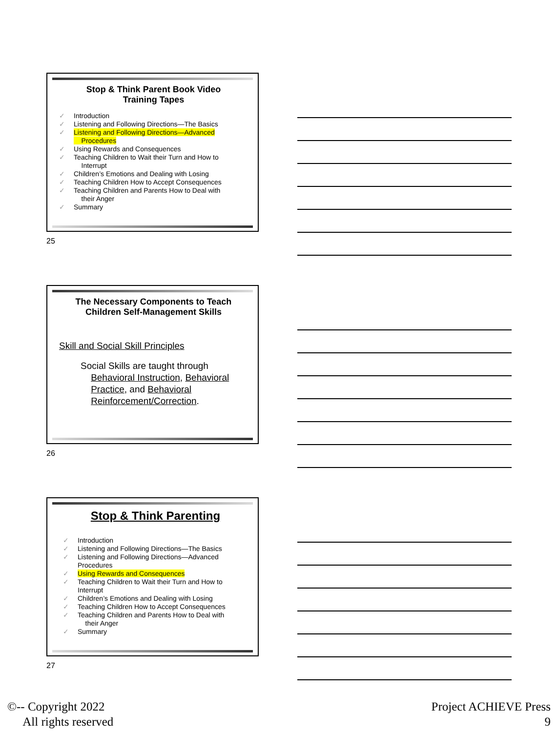Stop & Think Parent Book Video
Training Tapes
✓ Introduction
✓ Listening and Following Directions—The Basics
✓ Listening and Following Directions—Advanced
Procedures
✓ Using Rewards and Consequences
✓ Teaching Children to Wait their Turn and How to
Interrupt
✓ Children’s Emotions and Dealing with Losing
✓ Teaching Children How to Accept Consequences
✓ Teaching Children and Parents How to Deal with
their Anger
✓ Summary
25
The Necessary Components to Teach
Children Self-Management Skills
Skill and Social Skill Principles
Social Skills are taught through
Behavioral Instruction, Behavioral
Practice, and Behavioral
Reinforcement/Correction.
26
Stop & Think Parenting
✓ Introduction
✓ Listening and Following Directions—The Basics
✓ Listening and Following Directions—Advanced
Procedures
✓ Using Rewards and Consequences
✓ Teaching Children to Wait their Turn and How to
Interrupt
✓ Children’s Emotions and Dealing with Losing
✓ Teaching Children How to Accept Consequences
✓ Teaching Children and Parents How to Deal with
their Anger
✓ Summary
27
©-- Copyright 2022
All rights reserved
Project ACHIEVE Press
9